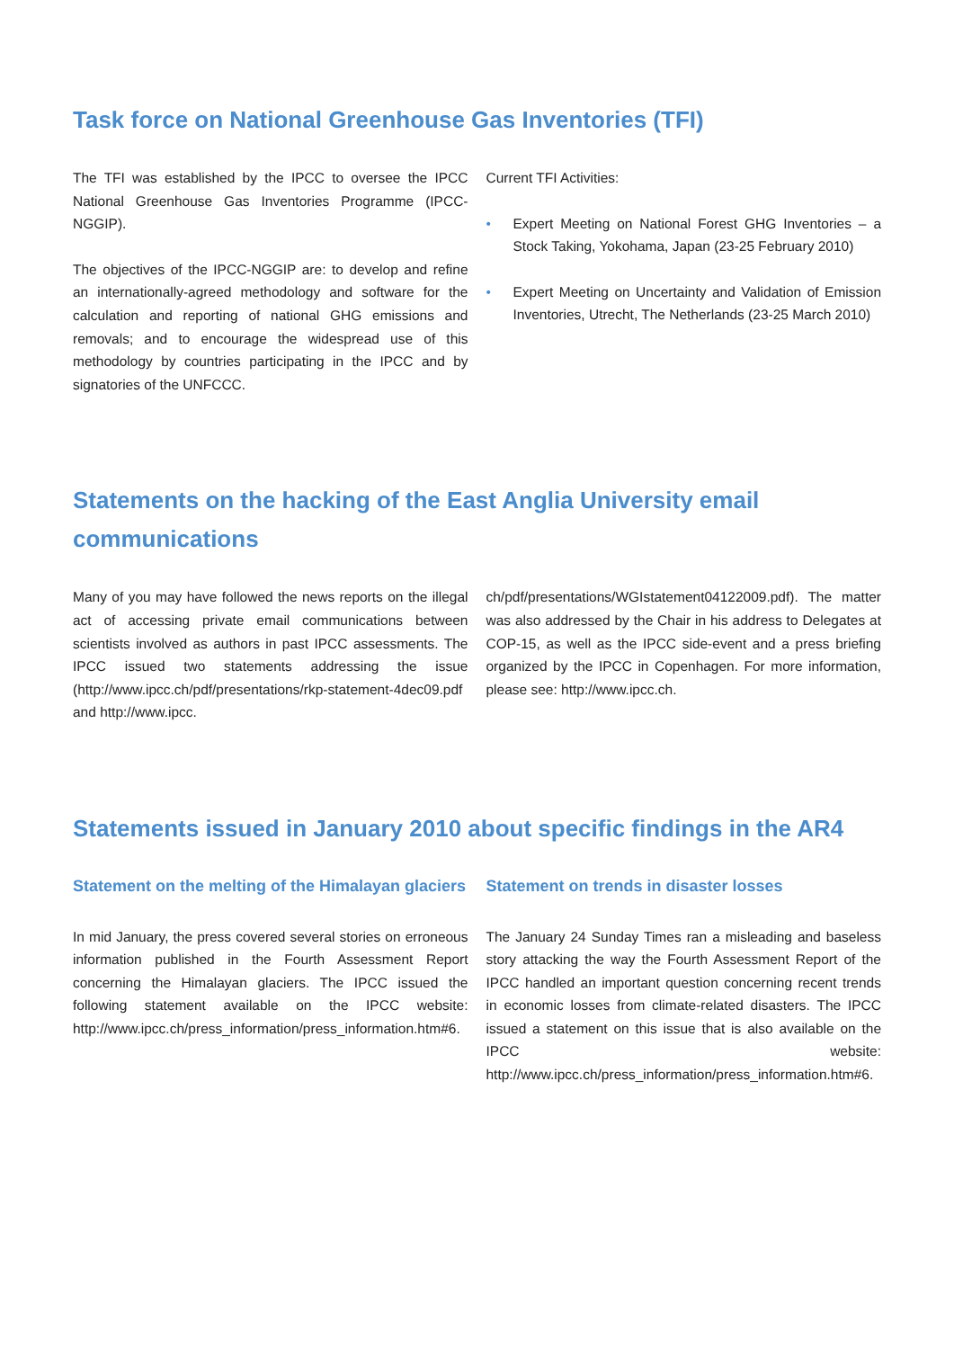Task force on National Greenhouse Gas Inventories (TFI)
The TFI was established by the IPCC to oversee the IPCC National Greenhouse Gas Inventories Programme (IPCC-NGGIP).
The objectives of the IPCC-NGGIP are: to develop and refine an internationally-agreed methodology and software for the calculation and reporting of national GHG emissions and removals; and to encourage the widespread use of this methodology by countries participating in the IPCC and by signatories of the UNFCCC.
Current TFI Activities:
• Expert Meeting on National Forest GHG Inventories – a Stock Taking, Yokohama, Japan (23-25 February 2010)
• Expert Meeting on Uncertainty and Validation of Emission Inventories, Utrecht, The Netherlands (23-25 March 2010)
Statements on the hacking of the East Anglia University email communications
Many of you may have followed the news reports on the illegal act of accessing private email communications between scientists involved as authors in past IPCC assessments. The IPCC issued two statements addressing the issue (http://www.ipcc.ch/pdf/presentations/rkp-statement-4dec09.pdf and http://www.ipcc.
ch/pdf/presentations/WGIstatement04122009.pdf). The matter was also addressed by the Chair in his address to Delegates at COP-15, as well as the IPCC side-event and a press briefing organized by the IPCC in Copenhagen. For more information, please see: http://www.ipcc.ch.
Statements issued in January 2010 about specific findings in the AR4
Statement on the melting of the Himalayan glaciers
In mid January, the press covered several stories on erroneous information published in the Fourth Assessment Report concerning the Himalayan glaciers. The IPCC issued the following statement available on the IPCC website: http://www.ipcc.ch/press_information/press_information.htm#6.
Statement on trends in disaster losses
The January 24 Sunday Times ran a misleading and baseless story attacking the way the Fourth Assessment Report of the IPCC handled an important question concerning recent trends in economic losses from climate-related disasters. The IPCC issued a statement on this issue that is also available on the IPCC website: http://www.ipcc.ch/press_information/press_information.htm#6.